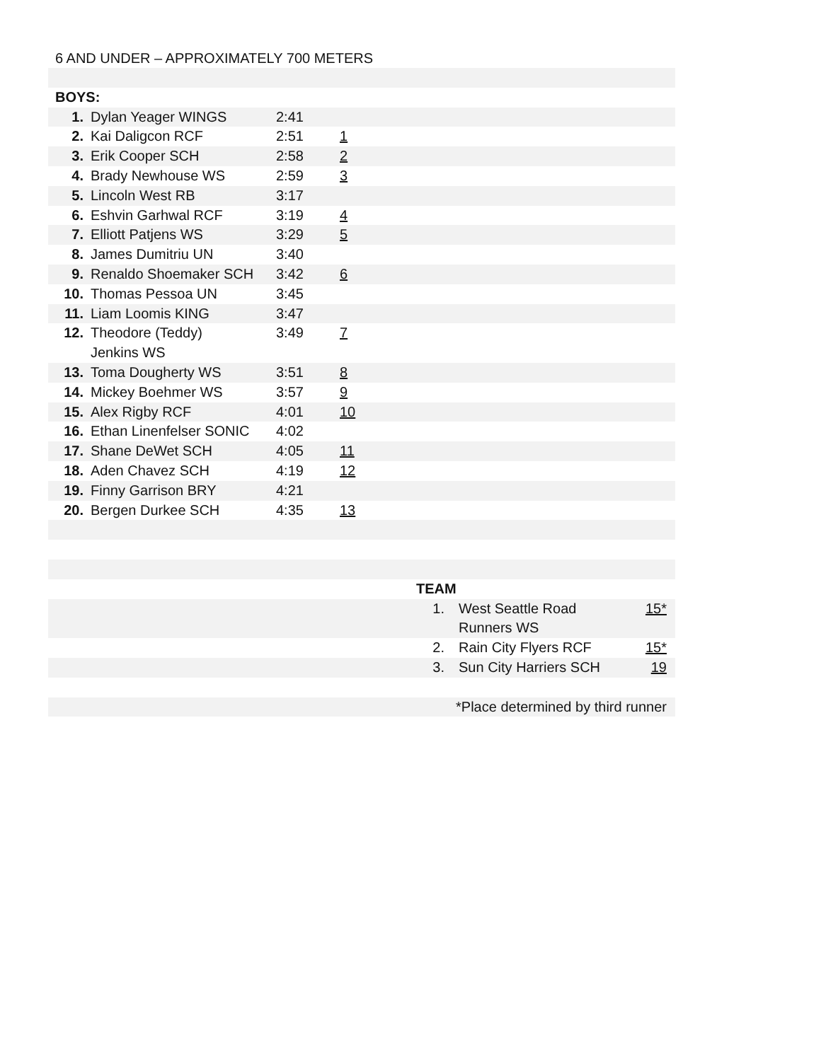6 AND UNDER – APPROXIMATELY 700 METERS
| BOYS: | | | | |
| 1. | Dylan Yeager WINGS | 2:41 | | |
| 2. | Kai Daligcon RCF | 2:51 | 1 | |
| 3. | Erik Cooper SCH | 2:58 | 2 | |
| 4. | Brady Newhouse WS | 2:59 | 3 | |
| 5. | Lincoln West RB | 3:17 | | |
| 6. | Eshvin Garhwal RCF | 3:19 | 4 | |
| 7. | Elliott Patjens WS | 3:29 | 5 | |
| 8. | James Dumitriu UN | 3:40 | | |
| 9. | Renaldo Shoemaker SCH | 3:42 | 6 | |
| 10. | Thomas Pessoa UN | 3:45 | | |
| 11. | Liam Loomis KING | 3:47 | | |
| 12. | Theodore (Teddy) Jenkins WS | 3:49 | 7 | |
| 13. | Toma Dougherty WS | 3:51 | 8 | |
| 14. | Mickey Boehmer WS | 3:57 | 9 | |
| 15. | Alex Rigby RCF | 4:01 | 10 | |
| 16. | Ethan Linenfelser SONIC | 4:02 | | |
| 17. | Shane DeWet SCH | 4:05 | 11 | |
| 18. | Aden Chavez SCH | 4:19 | 12 | |
| 19. | Finny Garrison BRY | 4:21 | | |
| 20. | Bergen Durkee SCH | 4:35 | 13 | |
| | TEAM | | |
| | 1. | West Seattle Road Runners WS | 15* |
| | 2. | Rain City Flyers RCF | 15* |
| | 3. | Sun City Harriers SCH | 19 |
| *Place determined by third runner | | | |